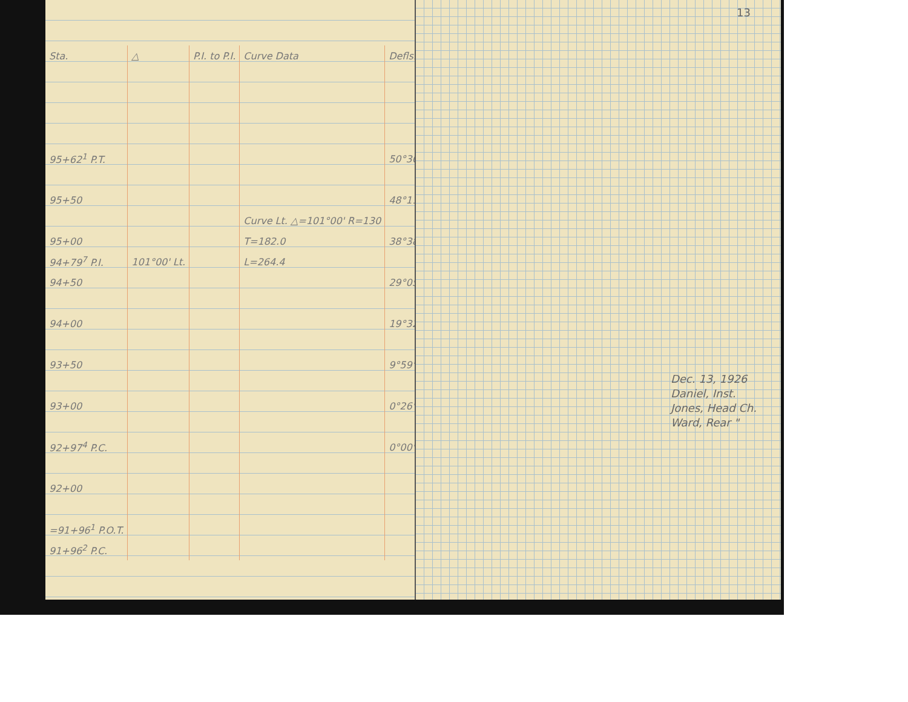| Sta. | △ | P.I. to P.I. | Curve Data | Defls. |
| --- | --- | --- | --- | --- |
| 95+62<sup>1</sup> P.T. | | | | 50°30' |
| 95+50 | | | | 48°11' |
| | | | Curve Lt. △=101°00' R=130 | |
| 95+00 | | | T=182.0 | 38°38' |
| 94+79<sup>7</sup> P.I. | 101°00' Lt. | | L=264.4 | |
| 94+50 | | | | 29°05' |
| 94+00 | | | | 19°32' |
| 93+50 | | | | 9°59' |
| 93+00 | | | | 0°26' |
| 92+97<sup>4</sup> P.C. | | | | 0°00' |
| 92+00 | | | | |
| =91+96<sup>1</sup> P.O.T. | | | | |
| 91+96<sup>2</sup> P.C. | | | | |
13
Dec. 13, 1926
Daniel, Inst.
Jones, Head Ch.
Ward, Rear "